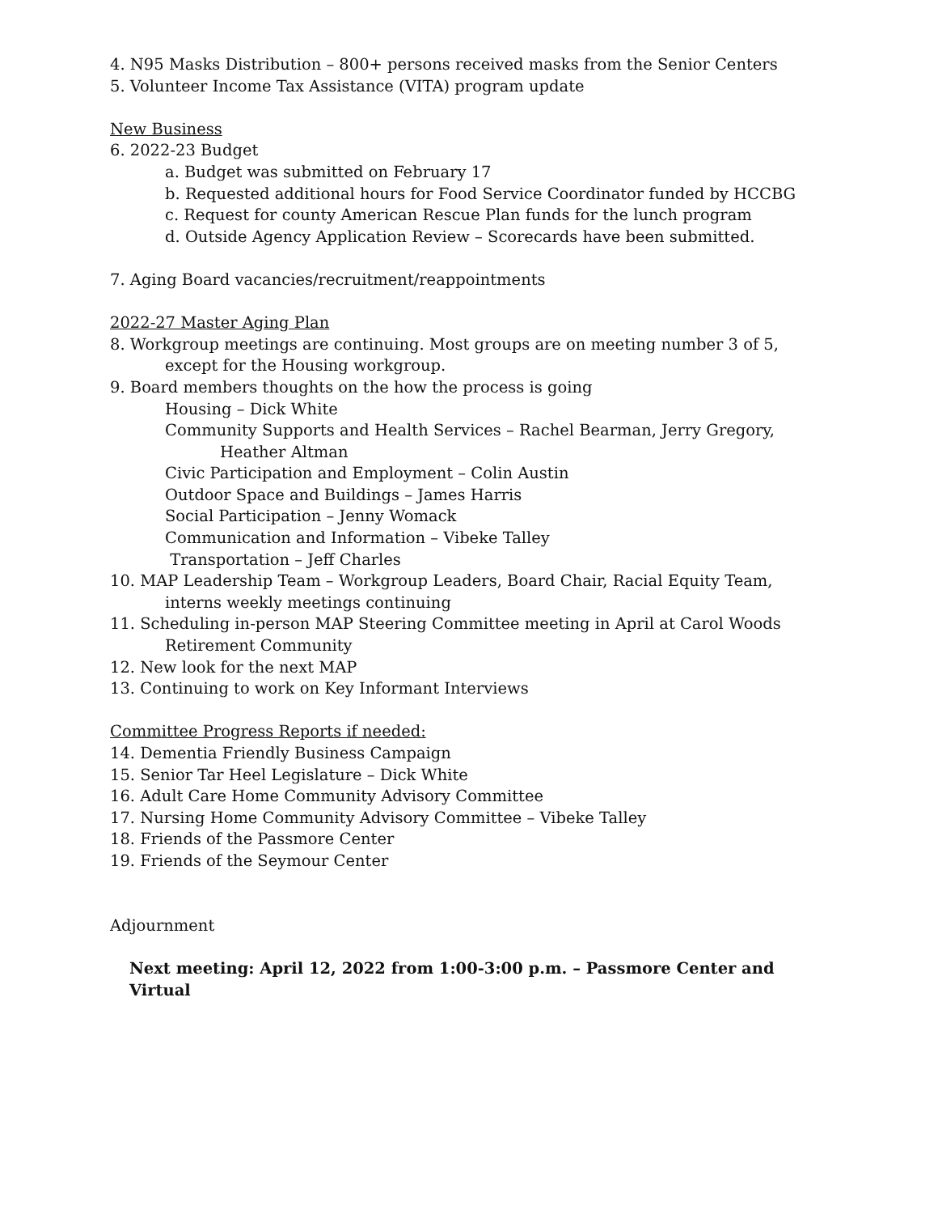4. N95 Masks Distribution – 800+ persons received masks from the Senior Centers
5. Volunteer Income Tax Assistance (VITA) program update
New Business
6. 2022-23 Budget
a. Budget was submitted on February 17
b. Requested additional hours for Food Service Coordinator funded by HCCBG
c. Request for county American Rescue Plan funds for the lunch program
d. Outside Agency Application Review – Scorecards have been submitted.
7. Aging Board vacancies/recruitment/reappointments
2022-27 Master Aging Plan
8. Workgroup meetings are continuing. Most groups are on meeting number 3 of 5, except for the Housing workgroup.
9. Board members thoughts on the how the process is going
Housing – Dick White
Community Supports and Health Services – Rachel Bearman, Jerry Gregory, Heather Altman
Civic Participation and Employment – Colin Austin
Outdoor Space and Buildings – James Harris
Social Participation – Jenny Womack
Communication and Information – Vibeke Talley
Transportation – Jeff Charles
10. MAP Leadership Team – Workgroup Leaders, Board Chair, Racial Equity Team, interns weekly meetings continuing
11. Scheduling in-person MAP Steering Committee meeting in April at Carol Woods Retirement Community
12. New look for the next MAP
13. Continuing to work on Key Informant Interviews
Committee Progress Reports if needed:
14. Dementia Friendly Business Campaign
15. Senior Tar Heel Legislature – Dick White
16. Adult Care Home Community Advisory Committee
17. Nursing Home Community Advisory Committee – Vibeke Talley
18. Friends of the Passmore Center
19. Friends of the Seymour Center
Adjournment
Next meeting: April 12, 2022 from 1:00-3:00 p.m. – Passmore Center and Virtual